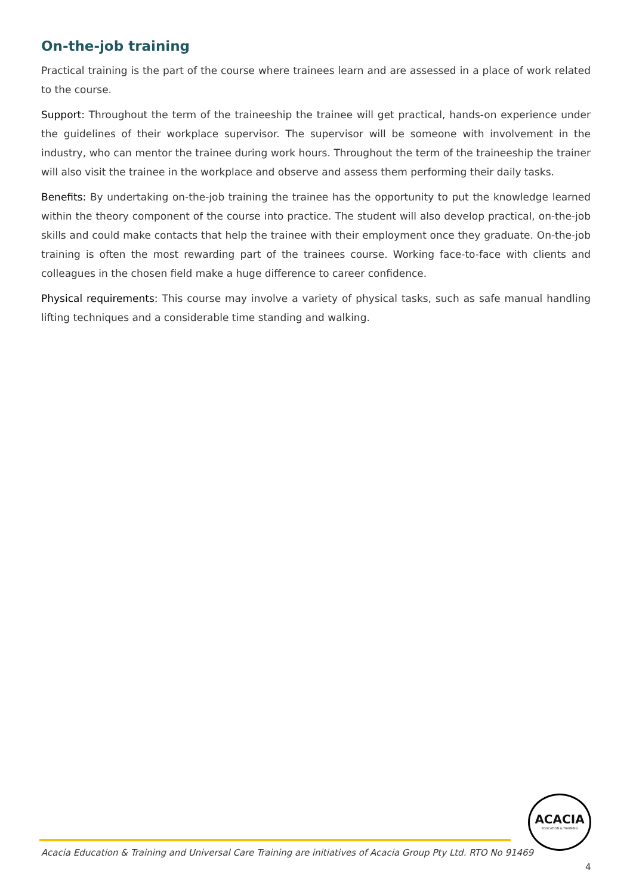On-the-job training
Practical training is the part of the course where trainees learn and are assessed in a place of work related to the course.
Support: Throughout the term of the traineeship the trainee will get practical, hands-on experience under the guidelines of their workplace supervisor. The supervisor will be someone with involvement in the industry, who can mentor the trainee during work hours. Throughout the term of the traineeship the trainer will also visit the trainee in the workplace and observe and assess them performing their daily tasks.
Benefits: By undertaking on-the-job training the trainee has the opportunity to put the knowledge learned within the theory component of the course into practice. The student will also develop practical, on-the-job skills and could make contacts that help the trainee with their employment once they graduate. On-the-job training is often the most rewarding part of the trainees course. Working face-to-face with clients and colleagues in the chosen field make a huge difference to career confidence.
Physical requirements: This course may involve a variety of physical tasks, such as safe manual handling lifting techniques and a considerable time standing and walking.
ACACIA
EDUCATION & TRAINING
Acacia Education & Training and Universal Care Training are initiatives of Acacia Group Pty Ltd. RTO No 91469
4